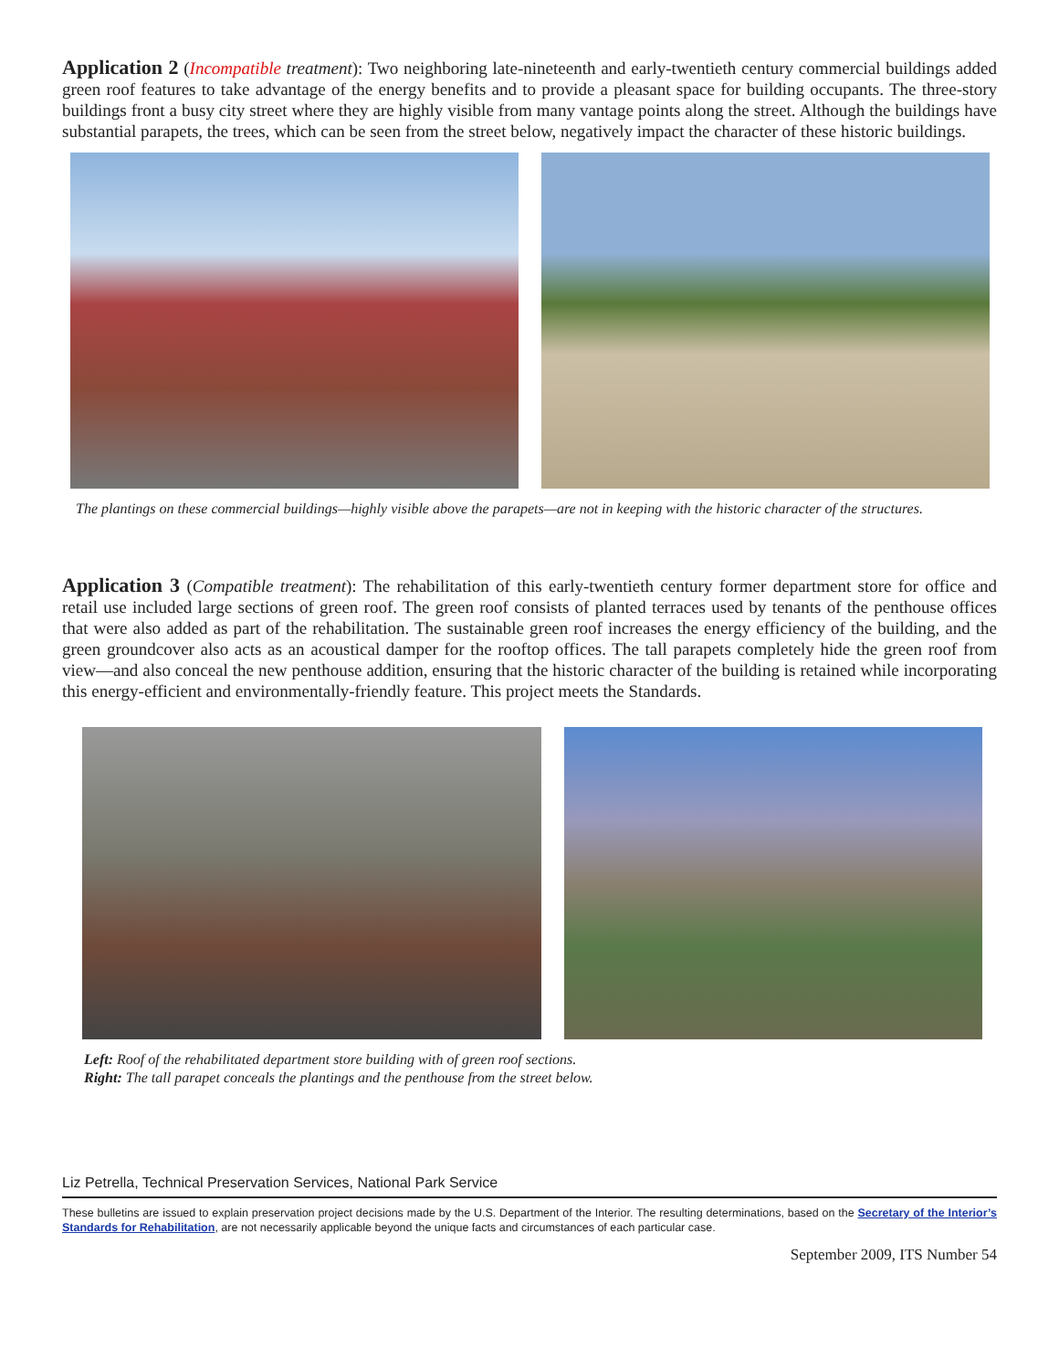Application 2 (Incompatible treatment): Two neighboring late-nineteenth and early-twentieth century commercial buildings added green roof features to take advantage of the energy benefits and to provide a pleasant space for building occupants. The three-story buildings front a busy city street where they are highly visible from many vantage points along the street. Although the buildings have substantial parapets, the trees, which can be seen from the street below, negatively impact the character of these historic buildings.
The plantings on these commercial buildings—highly visible above the parapets—are not in keeping with the historic character of the structures.
Application 3 (Compatible treatment): The rehabilitation of this early-twentieth century former department store for office and retail use included large sections of green roof. The green roof consists of planted terraces used by tenants of the penthouse offices that were also added as part of the rehabilitation. The sustainable green roof increases the energy efficiency of the building, and the green groundcover also acts as an acoustical damper for the rooftop offices. The tall parapets completely hide the green roof from view—and also conceal the new penthouse addition, ensuring that the historic character of the building is retained while incorporating this energy-efficient and environmentally-friendly feature. This project meets the Standards.
Left: Roof of the rehabilitated department store building with of green roof sections.
Right: The tall parapet conceals the plantings and the penthouse from the street below.
Liz Petrella, Technical Preservation Services, National Park Service
These bulletins are issued to explain preservation project decisions made by the U.S. Department of the Interior. The resulting determinations, based on the Secretary of the Interior’s Standards for Rehabilitation, are not necessarily applicable beyond the unique facts and circumstances of each particular case.
September 2009, ITS Number 54